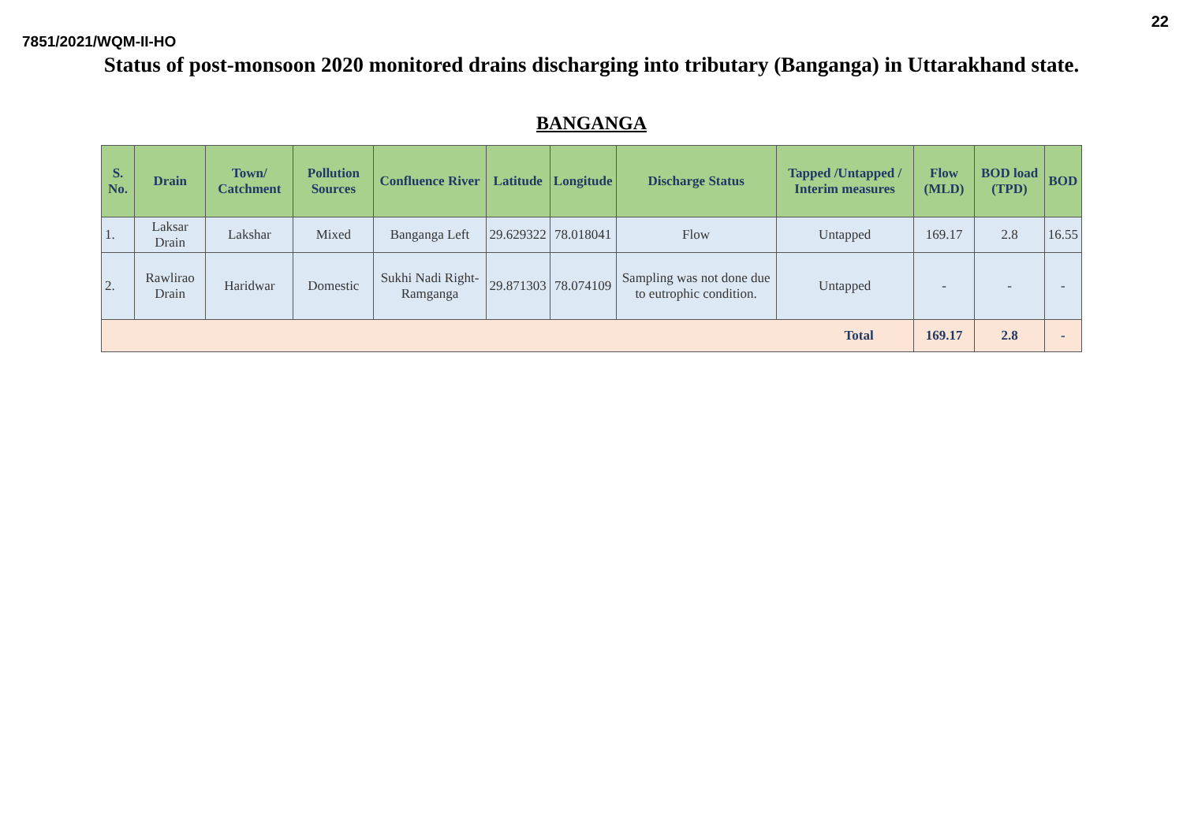22
7851/2021/WQM-II-HO
Status of post-monsoon 2020 monitored drains discharging into tributary (Banganga) in Uttarakhand state.
BANGANGA
| S. No. | Drain | Town/ Catchment | Pollution Sources | Confluence River | Latitude | Longitude | Discharge Status | Tapped /Untapped / Interim measures | Flow (MLD) | BOD load (TPD) | BOD |
| --- | --- | --- | --- | --- | --- | --- | --- | --- | --- | --- | --- |
| 1. | Laksar Drain | Lakshar | Mixed | Banganga Left | 29.629322 | 78.018041 | Flow | Untapped | 169.17 | 2.8 | 16.55 |
| 2. | Rawlirao Drain | Haridwar | Domestic | Sukhi Nadi Right-Ramganga | 29.871303 | 78.074109 | Sampling was not done due to eutrophic condition. | Untapped | - | - | - |
| Total | | | | | | | | | 169.17 | 2.8 | - |